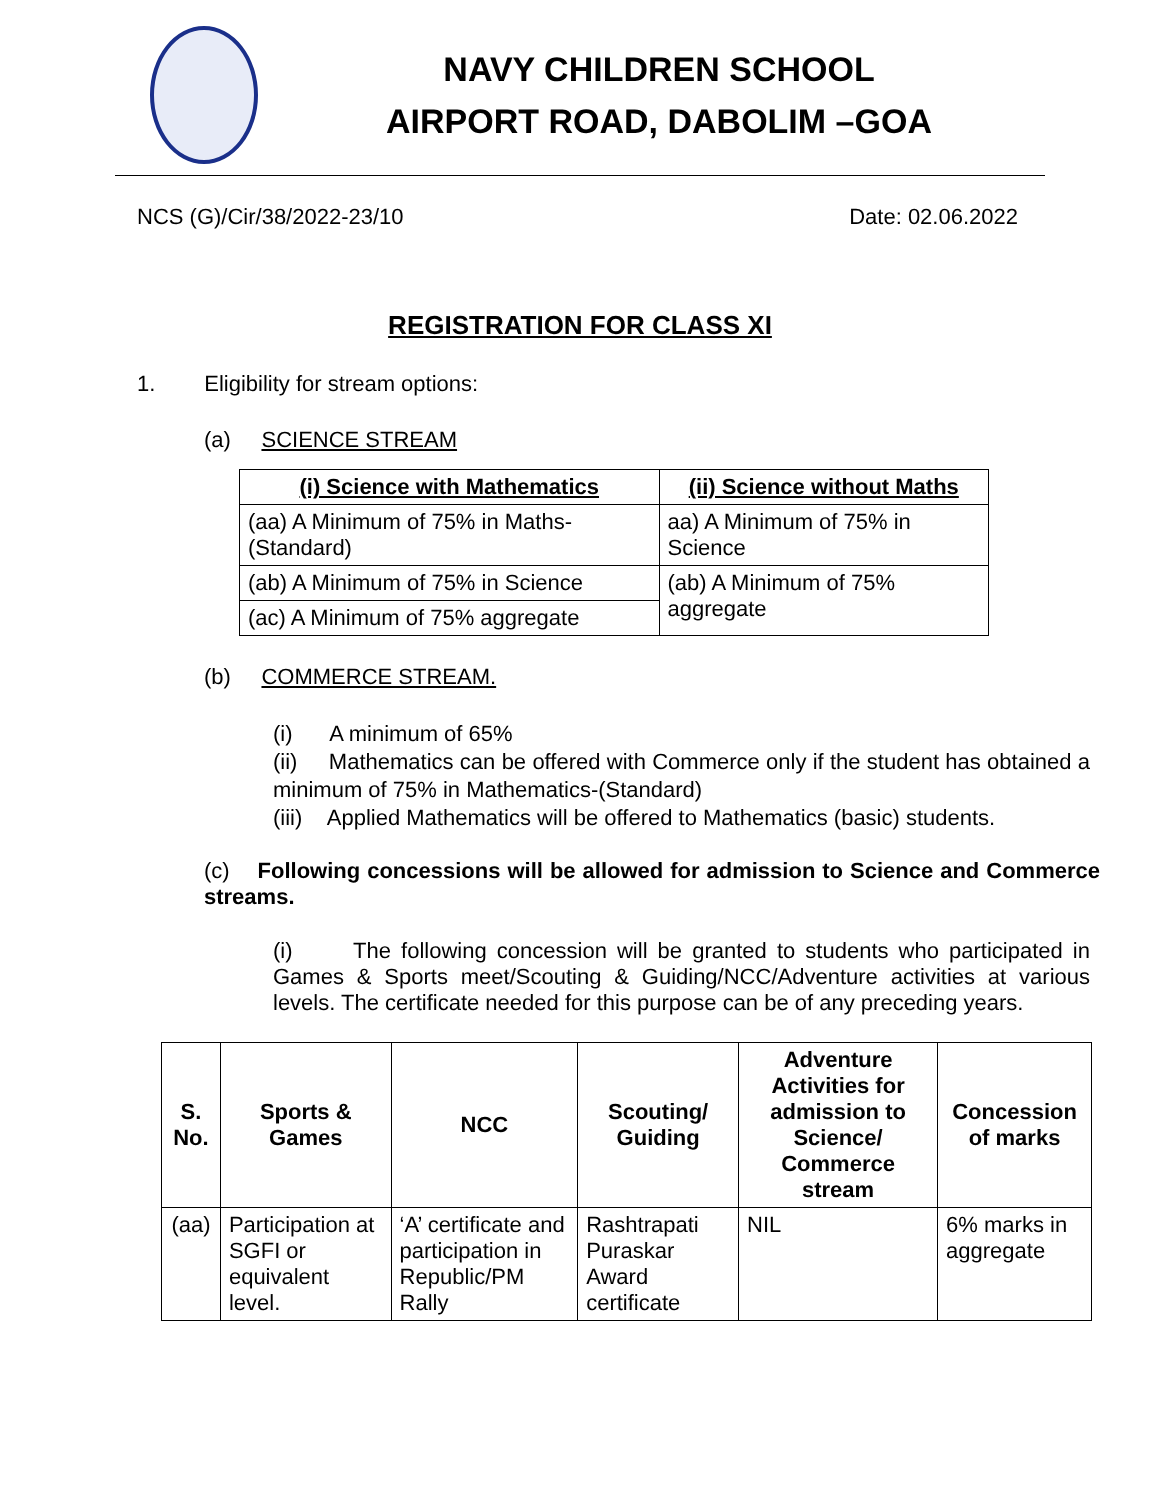NAVY CHILDREN SCHOOL
AIRPORT ROAD, DABOLIM –GOA
NCS (G)/Cir/38/2022-23/10 Date: 02.06.2022
REGISTRATION FOR CLASS XI
1. Eligibility for stream options:
(a) SCIENCE STREAM
| (i) Science with Mathematics | (ii) Science without Maths |
| --- | --- |
| (aa) A Minimum of 75% in Maths-(Standard) | aa) A Minimum of 75% in Science |
| (ab) A Minimum of 75% in Science | (ab) A Minimum of 75% aggregate |
| (ac) A Minimum of 75% aggregate | |
(b) COMMERCE STREAM.
(i) A minimum of 65%
(ii) Mathematics can be offered with Commerce only if the student has obtained a minimum of 75% in Mathematics-(Standard)
(iii) Applied Mathematics will be offered to Mathematics (basic) students.
(c) Following concessions will be allowed for admission to Science and Commerce streams.
(i) The following concession will be granted to students who participated in Games & Sports meet/Scouting & Guiding/NCC/Adventure activities at various levels. The certificate needed for this purpose can be of any preceding years.
| S. No. | Sports & Games | NCC | Scouting/ Guiding | Adventure Activities for admission to Science/ Commerce stream | Concession of marks |
| --- | --- | --- | --- | --- | --- |
| (aa) | Participation at SGFI or equivalent level. | ‘A’ certificate and participation in Republic/PM Rally | Rashtrapati Puraskar Award certificate | NIL | 6% marks in aggregate |